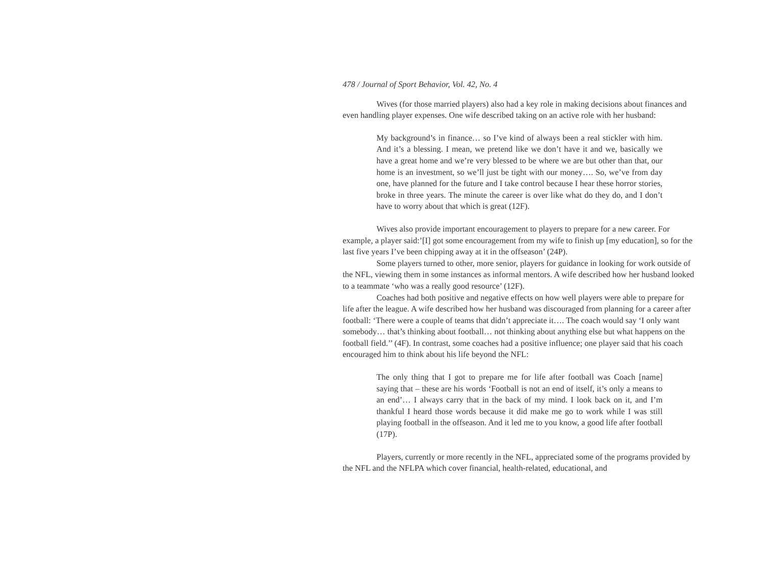478 / Journal of Sport Behavior, Vol. 42, No. 4
Wives (for those married players) also had a key role in making decisions about finances and even handling player expenses. One wife described taking on an active role with her husband:
My background’s in finance… so I’ve kind of always been a real stickler with him. And it’s a blessing. I mean, we pretend like we don’t have it and we, basically we have a great home and we’re very blessed to be where we are but other than that, our home is an investment, so we’ll just be tight with our money…. So, we’ve from day one, have planned for the future and I take control because I hear these horror stories, broke in three years. The minute the career is over like what do they do, and I don’t have to worry about that which is great (12F).
Wives also provide important encouragement to players to prepare for a new career. For example, a player said:’[I] got some encouragement from my wife to finish up [my education], so for the last five years I’ve been chipping away at it in the offseason’ (24P).
Some players turned to other, more senior, players for guidance in looking for work outside of the NFL, viewing them in some instances as informal mentors. A wife described how her husband looked to a teammate ‘who was a really good resource’ (12F).
Coaches had both positive and negative effects on how well players were able to prepare for life after the league. A wife described how her husband was discouraged from planning for a career after football: ‘There were a couple of teams that didn’t appreciate it…. The coach would say ‘I only want somebody… that’s thinking about football… not thinking about anything else but what happens on the football field.’’ (4F). In contrast, some coaches had a positive influence; one player said that his coach encouraged him to think about his life beyond the NFL:
The only thing that I got to prepare me for life after football was Coach [name] saying that – these are his words ‘Football is not an end of itself, it’s only a means to an end’… I always carry that in the back of my mind. I look back on it, and I’m thankful I heard those words because it did make me go to work while I was still playing football in the offseason. And it led me to you know, a good life after football (17P).
Players, currently or more recently in the NFL, appreciated some of the programs provided by the NFL and the NFLPA which cover financial, health-related, educational, and